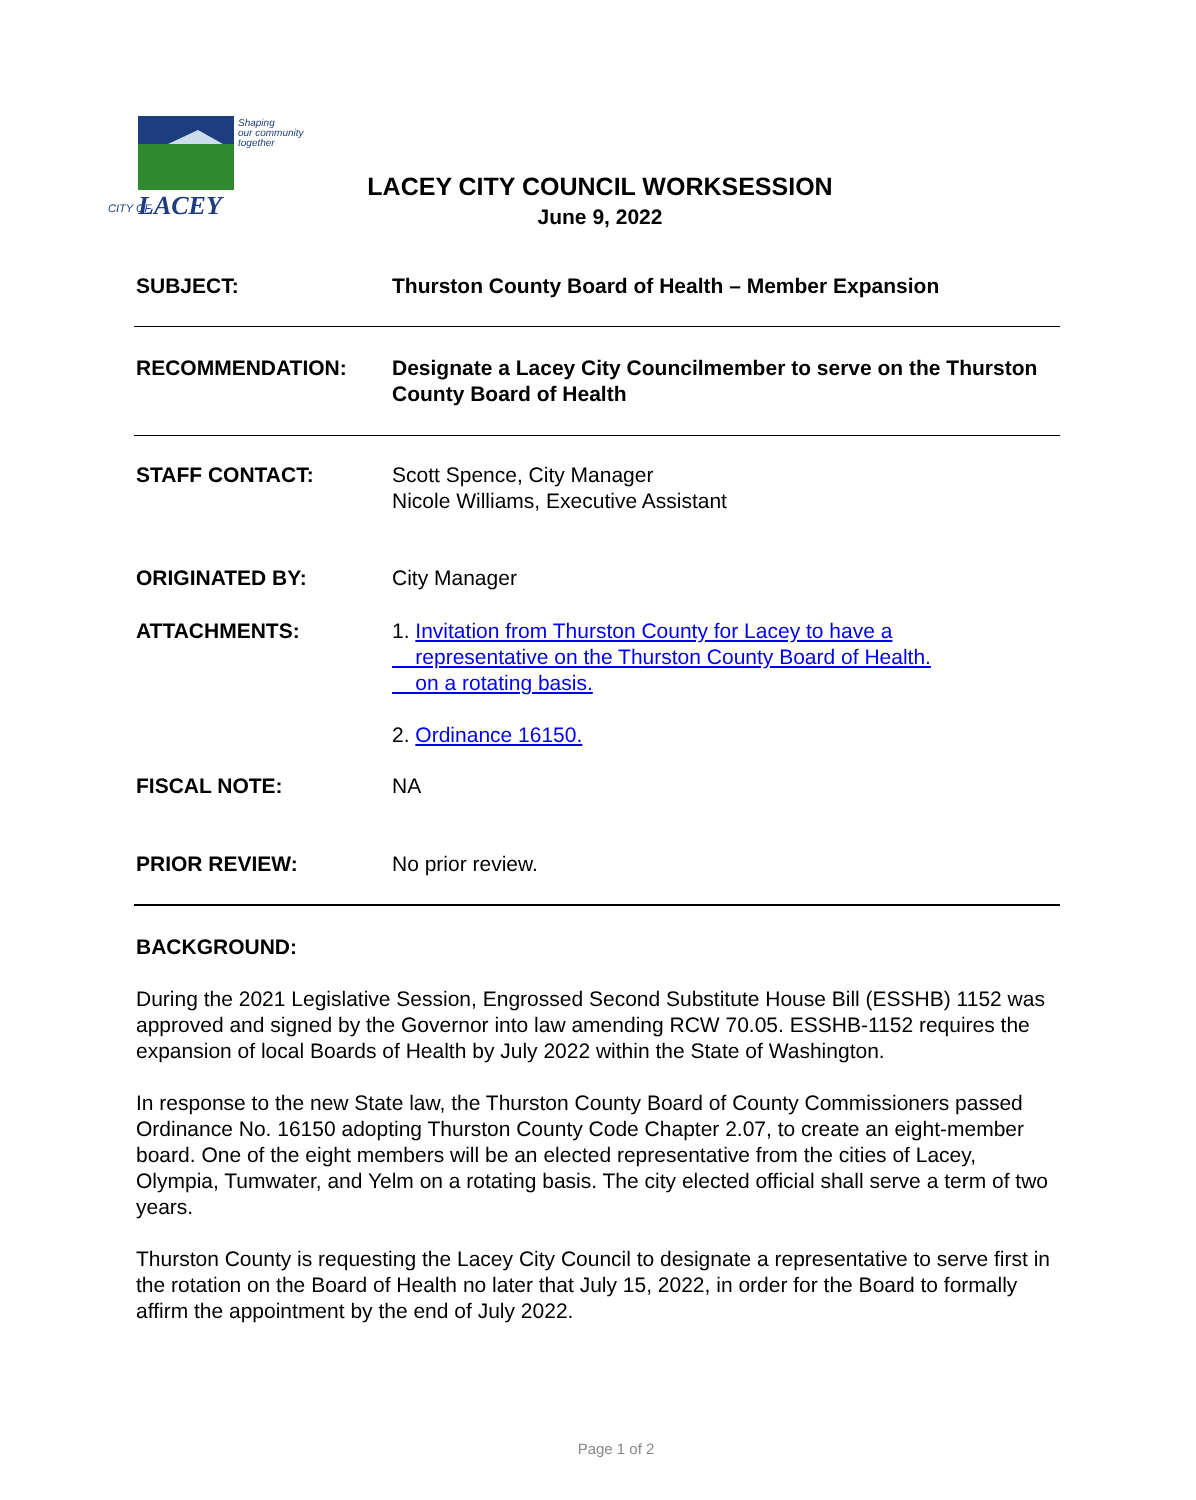CITY OF
LACEY
Shaping
our community
together
LACEY CITY COUNCIL WORKSESSION
June 9, 2022
SUBJECT: Thurston County Board of Health – Member Expansion
RECOMMENDATION: Designate a Lacey City Councilmember to serve on the Thurston County Board of Health
STAFF CONTACT: Scott Spence, City Manager
Nicole Williams, Executive Assistant
ORIGINATED BY: City Manager
ATTACHMENTS: 1. Invitation from Thurston County for Lacey to have a
representative on the Thurston County Board of Health.
on a rotating basis.
2. Ordinance 16150.
FISCAL NOTE: NA
PRIOR REVIEW: No prior review.
BACKGROUND:
During the 2021 Legislative Session, Engrossed Second Substitute House Bill (ESSHB) 1152 was approved and signed by the Governor into law amending RCW 70.05. ESSHB-1152 requires the expansion of local Boards of Health by July 2022 within the State of Washington.
In response to the new State law, the Thurston County Board of County Commissioners passed Ordinance No. 16150 adopting Thurston County Code Chapter 2.07, to create an eight-member board. One of the eight members will be an elected representative from the cities of Lacey, Olympia, Tumwater, and Yelm on a rotating basis. The city elected official shall serve a term of two years.
Thurston County is requesting the Lacey City Council to designate a representative to serve first in the rotation on the Board of Health no later that July 15, 2022, in order for the Board to formally affirm the appointment by the end of July 2022.
Page 1 of 2